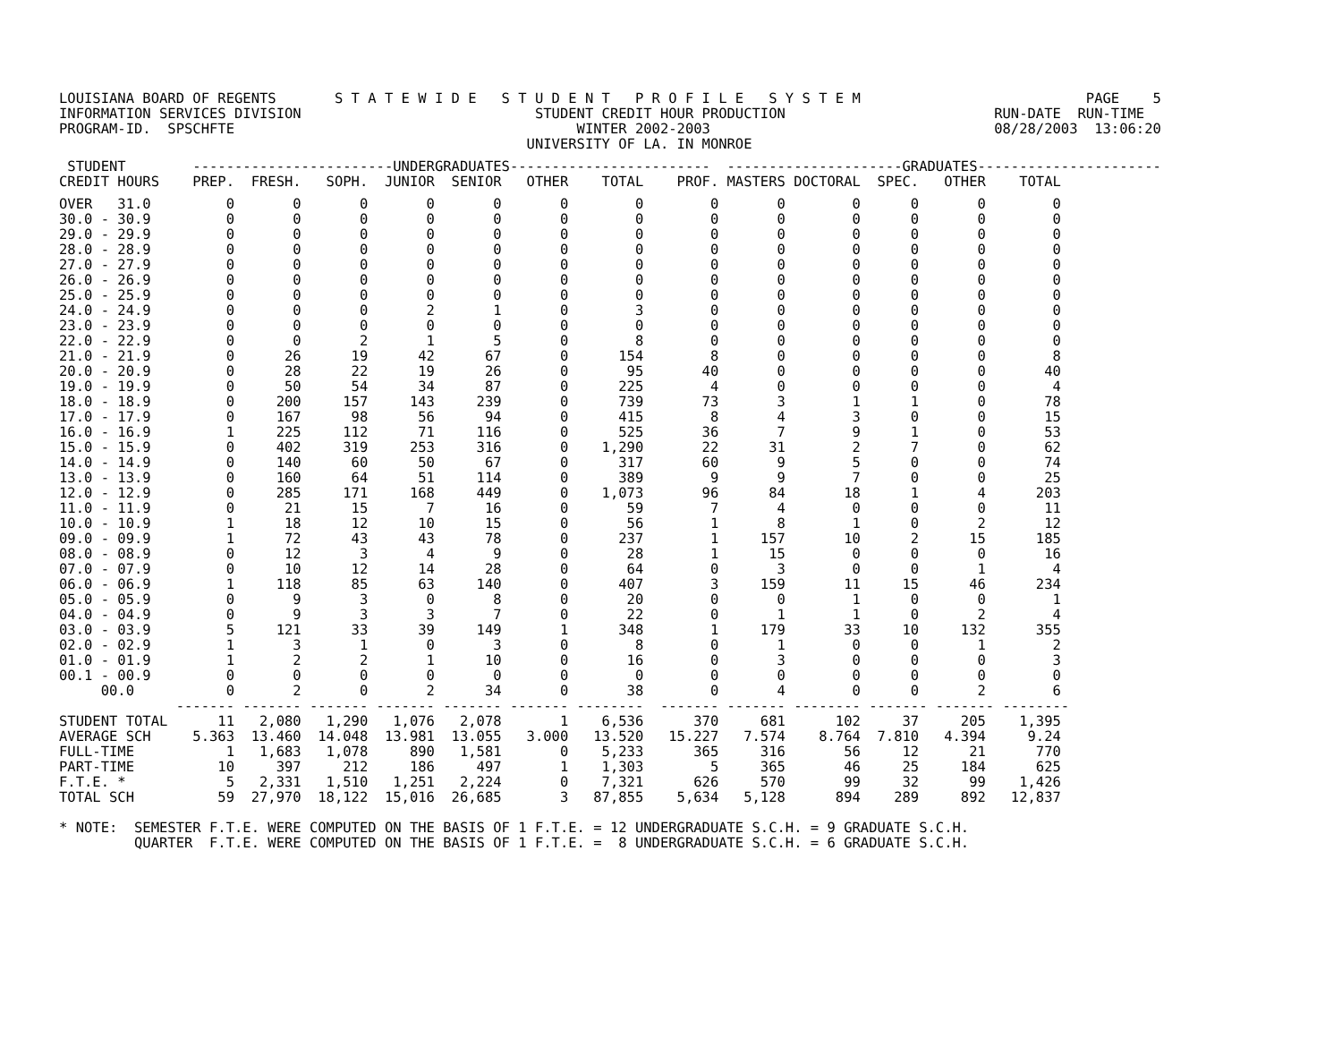LOUISIANA BOARD OF REGENTS       S T A T E W I D E   S T U D E N T   P R O F I L E   S Y S T E M                           PAGE    5
INFORMATION SERVICES DIVISION                            STUDENT CREDIT HOUR PRODUCTION                         RUN-DATE  RUN-TIME
PROGRAM-ID.  SPSCHFTE                                         WINTER 2002-2003                                  08/28/2003  13:06:20
                                                        UNIVERSITY OF LA. IN MONROE
 STUDENT        ------------------------UNDERGRADUATES------------------------  ---------------------GRADUATES----------------------
CREDIT HOURS    PREP.  FRESH.   SOPH.  JUNIOR  SENIOR   OTHER    TOTAL    PROF. MASTERS DOCTORAL  SPEC.   OTHER    TOTAL
OVER   31.0         0       0       0       0       0       0        0        0       0        0      0       0        0
30.0 - 30.9         0       0       0       0       0       0        0        0       0        0      0       0        0
29.0 - 29.9         0       0       0       0       0       0        0        0       0        0      0       0        0
28.0 - 28.9         0       0       0       0       0       0        0        0       0        0      0       0        0
27.0 - 27.9         0       0       0       0       0       0        0        0       0        0      0       0        0
26.0 - 26.9         0       0       0       0       0       0        0        0       0        0      0       0        0
25.0 - 25.9         0       0       0       0       0       0        0        0       0        0      0       0        0
24.0 - 24.9         0       0       0       2       1       0        3        0       0        0      0       0        0
23.0 - 23.9         0       0       0       0       0       0        0        0       0        0      0       0        0
22.0 - 22.9         0       0       2       1       5       0        8        0       0        0      0       0        0
21.0 - 21.9         0      26      19      42      67       0      154        8       0        0      0       0        8
20.0 - 20.9         0      28      22      19      26       0       95       40       0        0      0       0       40
19.0 - 19.9         0      50      54      34      87       0      225        4       0        0      0       0        4
18.0 - 18.9         0     200     157     143     239       0      739       73       3        1      1       0       78
17.0 - 17.9         0     167      98      56      94       0      415        8       4        3      0       0       15
16.0 - 16.9         1     225     112      71     116       0      525       36       7        9      1       0       53
15.0 - 15.9         0     402     319     253     316       0    1,290       22      31        2      7       0       62
14.0 - 14.9         0     140      60      50      67       0      317       60       9        5      0       0       74
13.0 - 13.9         0     160      64      51     114       0      389        9       9        7      0       0       25
12.0 - 12.9         0     285     171     168     449       0    1,073       96      84       18      1       4      203
11.0 - 11.9         0      21      15       7      16       0       59        7       4        0      0       0       11
10.0 - 10.9         1      18      12      10      15       0       56        1       8        1      0       2       12
09.0 - 09.9         1      72      43      43      78       0      237        1     157       10      2      15      185
08.0 - 08.9         0      12       3       4       9       0       28        1      15        0      0       0       16
07.0 - 07.9         0      10      12      14      28       0       64        0       3        0      0       1        4
06.0 - 06.9         1     118      85      63     140       0      407        3     159       11     15      46      234
05.0 - 05.9         0       9       3       0       8       0       20        0       0        1      0       0        1
04.0 - 04.9         0       9       3       3       7       0       22        0       1        1      0       2        4
03.0 - 03.9         5     121      33      39     149       1      348        1     179       33     10     132      355
02.0 - 02.9         1       3       1       0       3       0        8        0       1        0      0       1        2
01.0 - 01.9         1       2       2       1      10       0       16        0       3        0      0       0        3
00.1 - 00.9         0       0       0       0       0       0        0        0       0        0      0       0        0
     00.0           0       2       0       2      34       0       38        0       4        0      0       2        6
              ------- ------- ------- ------- ------- ------- --------  ------- ------- -------- ------- ------- --------
STUDENT TOTAL      11   2,080   1,290   1,076   2,078       1    6,536      370     681      102     37     205    1,395
AVERAGE SCH     5.363  13.460  14.048  13.981  13.055   3.000   13.520   15.227   7.574    8.764  7.810   4.394     9.24
FULL-TIME           1   1,683   1,078     890   1,581       0    5,233      365     316       56     12      21      770
PART-TIME          10     397     212     186     497       1    1,303        5     365       46     25     184      625
F.T.E. *            5   2,331   1,510   1,251   2,224       0    7,321      626     570       99     32      99    1,426
TOTAL SCH          59  27,970  18,122  15,016  26,685       3   87,855    5,634   5,128      894    289     892   12,837
* NOTE:  SEMESTER F.T.E. WERE COMPUTED ON THE BASIS OF 1 F.T.E. = 12 UNDERGRADUATE S.C.H. = 9 GRADUATE S.C.H.
         QUARTER  F.T.E. WERE COMPUTED ON THE BASIS OF 1 F.T.E. =  8 UNDERGRADUATE S.C.H. = 6 GRADUATE S.C.H.